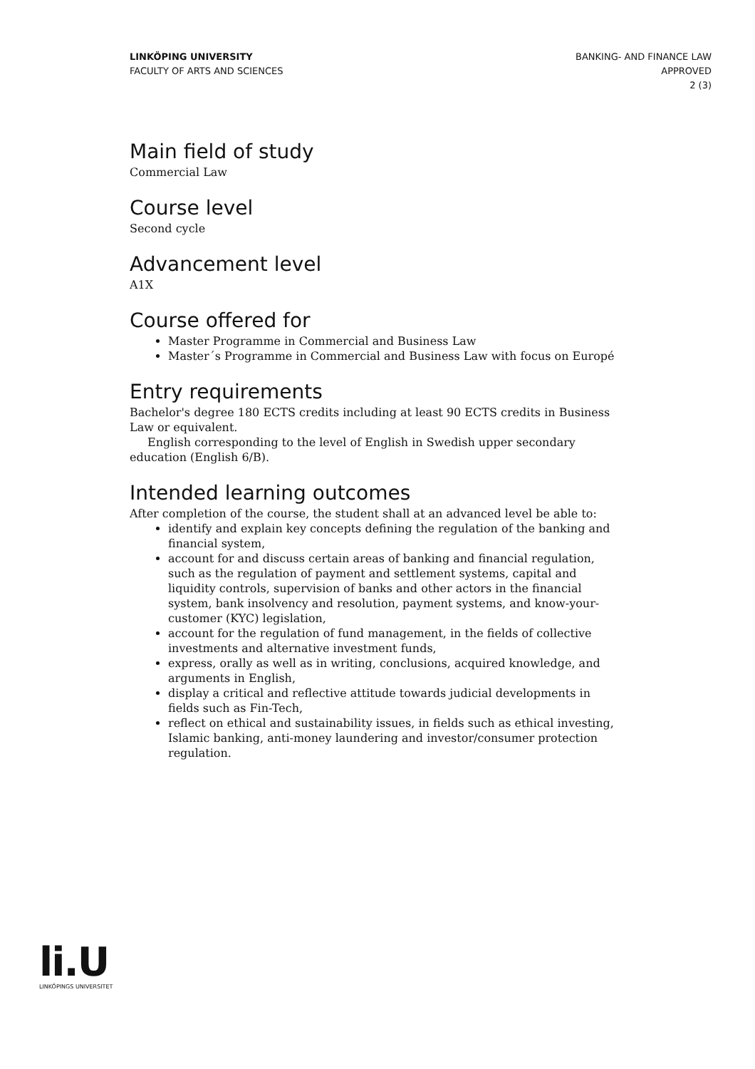LINKÖPING UNIVERSITY
FACULTY OF ARTS AND SCIENCES
BANKING- AND FINANCE LAW
APPROVED
2 (3)
Main field of study
Commercial Law
Course level
Second cycle
Advancement level
A1X
Course offered for
Master Programme in Commercial and Business Law
Master´s Programme in Commercial and Business Law with focus on Europé
Entry requirements
Bachelor's degree 180 ECTS credits including at least 90 ECTS credits in Business Law or equivalent.
English corresponding to the level of English in Swedish upper secondary education (English 6/B).
Intended learning outcomes
After completion of the course, the student shall at an advanced level be able to:
identify and explain key concepts defining the regulation of the banking and financial system,
account for and discuss certain areas of banking and financial regulation, such as the regulation of payment and settlement systems, capital and liquidity controls, supervision of banks and other actors in the financial system, bank insolvency and resolution, payment systems, and know-your-customer (KYC) legislation,
account for the regulation of fund management, in the fields of collective investments and alternative investment funds,
express, orally as well as in writing, conclusions, acquired knowledge, and arguments in English,
display a critical and reflective attitude towards judicial developments in fields such as Fin-Tech,
reflect on ethical and sustainability issues, in fields such as ethical investing, Islamic banking, anti-money laundering and investor/consumer protection regulation.
li.U
LINKÖPINGS UNIVERSITET